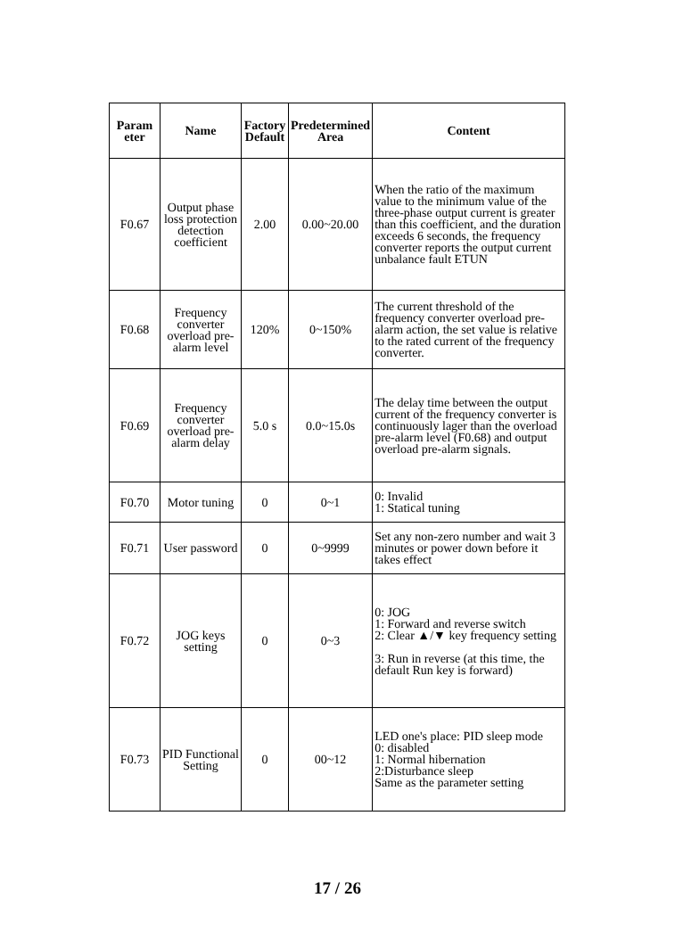| Param eter | Name | Factory Default | Predetermined Area | Content |
| --- | --- | --- | --- | --- |
| F0.67 | Output phase loss protection detection coefficient | 2.00 | 0.00~20.00 | When the ratio of the maximum value to the minimum value of the three-phase output current is greater than this coefficient, and the duration exceeds 6 seconds, the frequency converter reports the output current unbalance fault ETUN |
| F0.68 | Frequency converter overload pre-alarm level | 120% | 0~150% | The current threshold of the frequency converter overload pre-alarm action, the set value is relative to the rated current of the frequency converter. |
| F0.69 | Frequency converter overload pre-alarm delay | 5.0 s | 0.0~15.0s | The delay time between the output current of the frequency converter is continuously lager than the overload pre-alarm level (F0.68) and output overload pre-alarm signals. |
| F0.70 | Motor tuning | 0 | 0~1 | 0: Invalid 1: Statical tuning |
| F0.71 | User password | 0 | 0~9999 | Set any non-zero number and wait 3 minutes or power down before it takes effect |
| F0.72 | JOG keys setting | 0 | 0~3 | 0: JOG 1: Forward and reverse switch 2: Clear ▲/▼ key frequency setting 3: Run in reverse (at this time, the default Run key is forward) |
| F0.73 | PID Functional Setting | 0 | 00~12 | LED one's place: PID sleep mode 0: disabled 1: Normal hibernation 2:Disturbance sleep Same as the parameter setting |
17 / 26